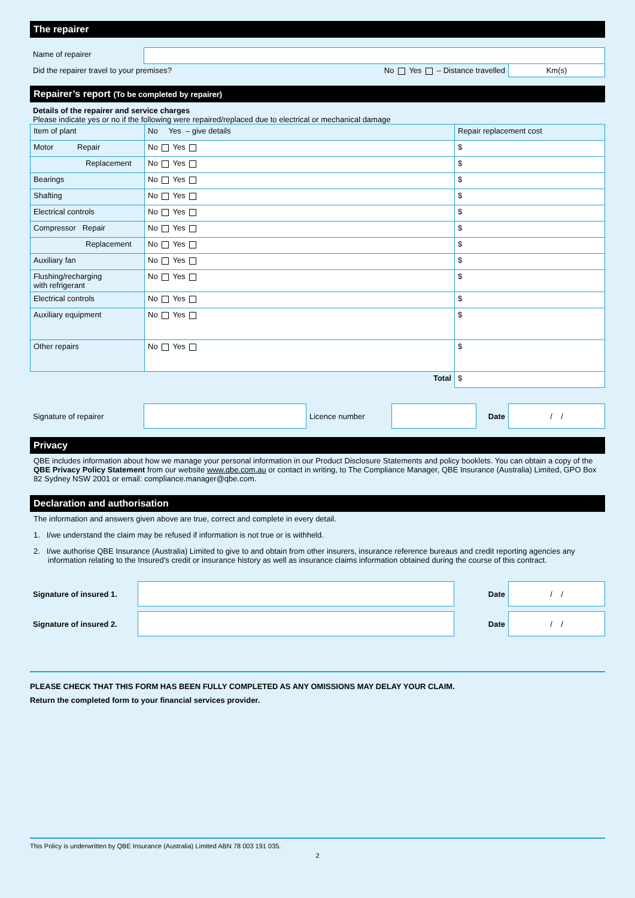The repairer
| Name of repairer | | |
| Did the repairer travel to your premises? No Yes – Distance travelled | | Km(s) |
Repairer’s report (To be completed by repairer)
Details of the repairer and service charges
Please indicate yes or no if the following were repaired/replaced due to electrical or mechanical damage
| Item of plant | No Yes – give details | Repair replacement cost |
| Motor Repair | No Yes | $ |
| Replacement | No Yes | $ |
| Bearings | No Yes | $ |
| Shafting | No Yes | $ |
| Electrical controls | No Yes | $ |
| Compressor Repair | No Yes | $ |
| Replacement | No Yes | $ |
| Auxiliary fan | No Yes | $ |
| Flushing/recharging with refrigerant | No Yes | $ |
| Electrical controls | No Yes | $ |
| Auxiliary equipment | No Yes | $ |
| Other repairs | No Yes | $ |
| | Total | $ |
| Signature of repairer | | Licence number | | Date | / / |
Privacy
QBE includes information about how we manage your personal information in our Product Disclosure Statements and policy booklets. You can obtain a copy of the QBE Privacy Policy Statement from our website www.qbe.com.au or contact in writing, to The Compliance Manager, QBE Insurance (Australia) Limited, GPO Box 82 Sydney NSW 2001 or email: compliance.manager@qbe.com.
Declaration and authorisation
The information and answers given above are true, correct and complete in every detail.
1. I/we understand the claim may be refused if information is not true or is withheld.
2. I/we authorise QBE Insurance (Australia) Limited to give to and obtain from other insurers, insurance reference bureaus and credit reporting agencies any information relating to the Insured’s credit or insurance history as well as insurance claims information obtained during the course of this contract.
| Signature of insured 1. | | Date | / / |
| Signature of insured 2. | | Date | / / |
PLEASE CHECK THAT THIS FORM HAS BEEN FULLY COMPLETED AS ANY OMISSIONS MAY DELAY YOUR CLAIM.
Return the completed form to your financial services provider.
This Policy is underwritten by QBE Insurance (Australia) Limited ABN 78 003 191 035.
2